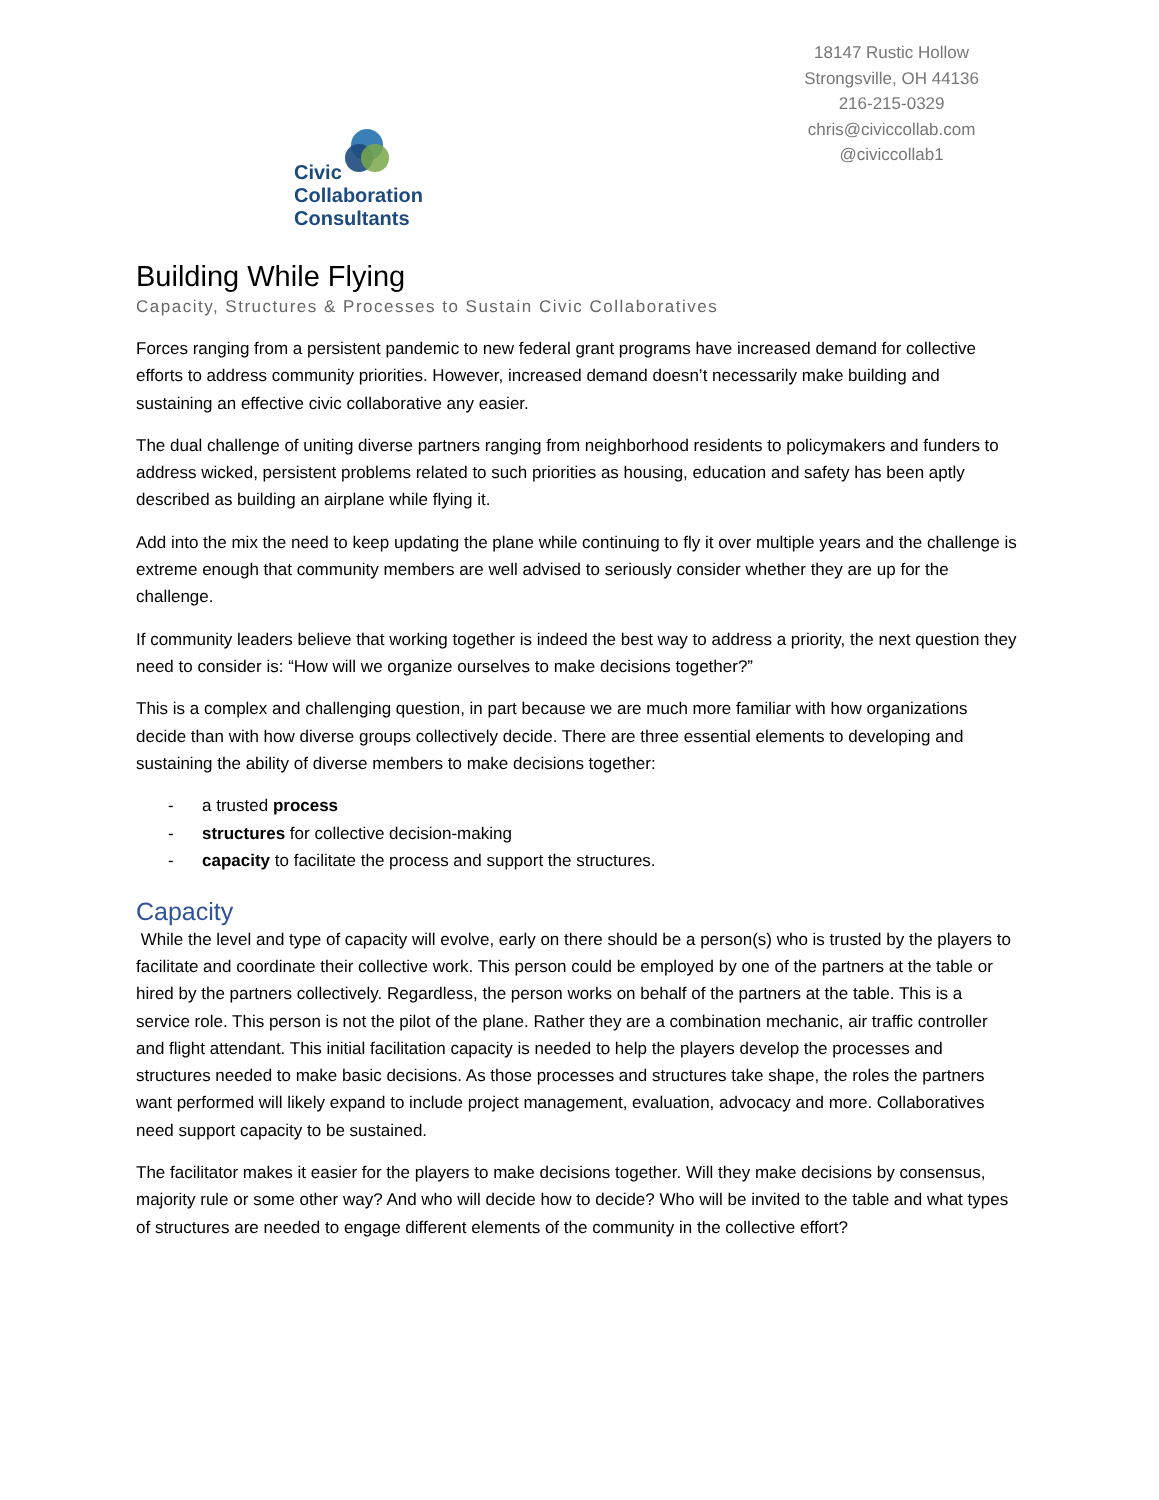Civic
Collaboration
Consultants
18147 Rustic Hollow
Strongsville, OH 44136
216-215-0329
chris@civiccollab.com
@civiccollab1
Building While Flying
Capacity, Structures & Processes to Sustain Civic Collaboratives
Forces ranging from a persistent pandemic to new federal grant programs have increased demand for collective efforts to address community priorities. However, increased demand doesn’t necessarily make building and sustaining an effective civic collaborative any easier.
The dual challenge of uniting diverse partners ranging from neighborhood residents to policymakers and funders to address wicked, persistent problems related to such priorities as housing, education and safety has been aptly described as building an airplane while flying it.
Add into the mix the need to keep updating the plane while continuing to fly it over multiple years and the challenge is extreme enough that community members are well advised to seriously consider whether they are up for the challenge.
If community leaders believe that working together is indeed the best way to address a priority, the next question they need to consider is: “How will we organize ourselves to make decisions together?”
This is a complex and challenging question, in part because we are much more familiar with how organizations decide than with how diverse groups collectively decide. There are three essential elements to developing and sustaining the ability of diverse members to make decisions together:
- a trusted process
- structures for collective decision-making
- capacity to facilitate the process and support the structures.
Capacity
While the level and type of capacity will evolve, early on there should be a person(s) who is trusted by the players to facilitate and coordinate their collective work. This person could be employed by one of the partners at the table or hired by the partners collectively. Regardless, the person works on behalf of the partners at the table. This is a service role. This person is not the pilot of the plane. Rather they are a combination mechanic, air traffic controller and flight attendant. This initial facilitation capacity is needed to help the players develop the processes and structures needed to make basic decisions. As those processes and structures take shape, the roles the partners want performed will likely expand to include project management, evaluation, advocacy and more. Collaboratives need support capacity to be sustained.
The facilitator makes it easier for the players to make decisions together. Will they make decisions by consensus, majority rule or some other way? And who will decide how to decide? Who will be invited to the table and what types of structures are needed to engage different elements of the community in the collective effort?